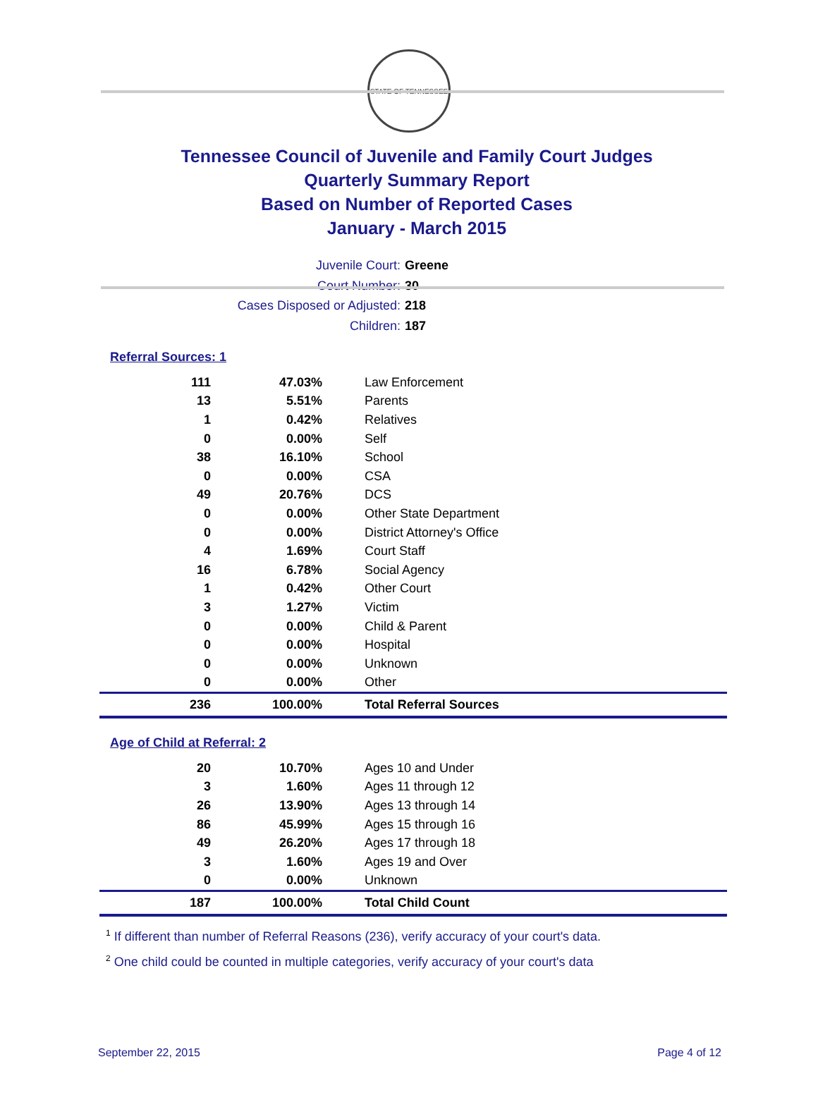STATE OF TENNESSEE
Tennessee Council of Juvenile and Family Court Judges
Quarterly Summary Report
Based on Number of Reported Cases
January - March 2015
Juvenile Court: Greene
Court Number: 30
Cases Disposed or Adjusted: 218
Children: 187
Referral Sources: 1
| 111 | 47.03% | Law Enforcement |
| 13 | 5.51% | Parents |
| 1 | 0.42% | Relatives |
| 0 | 0.00% | Self |
| 38 | 16.10% | School |
| 0 | 0.00% | CSA |
| 49 | 20.76% | DCS |
| 0 | 0.00% | Other State Department |
| 0 | 0.00% | District Attorney's Office |
| 4 | 1.69% | Court Staff |
| 16 | 6.78% | Social Agency |
| 1 | 0.42% | Other Court |
| 3 | 1.27% | Victim |
| 0 | 0.00% | Child & Parent |
| 0 | 0.00% | Hospital |
| 0 | 0.00% | Unknown |
| 0 | 0.00% | Other |
| 236 | 100.00% | Total Referral Sources |
Age of Child at Referral: 2
| 20 | 10.70% | Ages 10 and Under |
| 3 | 1.60% | Ages 11 through 12 |
| 26 | 13.90% | Ages 13 through 14 |
| 86 | 45.99% | Ages 15 through 16 |
| 49 | 26.20% | Ages 17 through 18 |
| 3 | 1.60% | Ages 19 and Over |
| 0 | 0.00% | Unknown |
| 187 | 100.00% | Total Child Count |
<sup>1</sup> If different than number of Referral Reasons (236), verify accuracy of your court's data.
<sup>2</sup> One child could be counted in multiple categories, verify accuracy of your court's data
September 22, 2015 Page 4 of 12